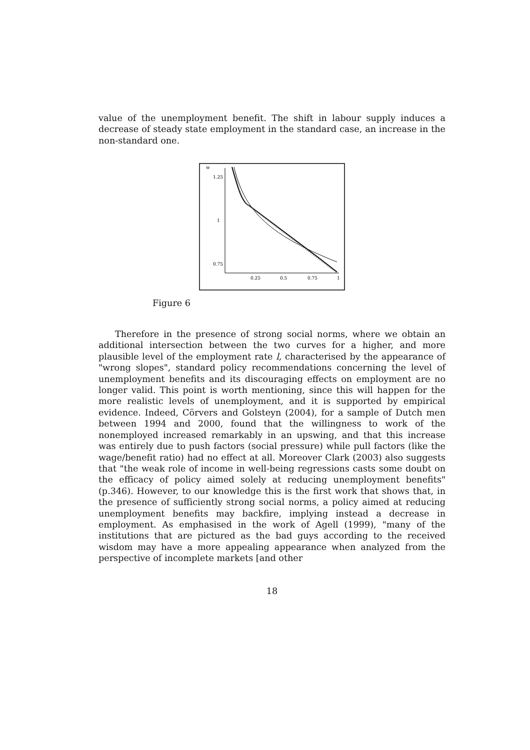value of the unemployment benefit. The shift in labour supply induces a decrease of steady state employment in the standard case, an increase in the non-standard one.
w
1.25
1
0.75
0.25
0.5
0.75
1
Figure 6
Therefore in the presence of strong social norms, where we obtain an additional intersection between the two curves for a higher, and more plausible level of the employment rate l, characterised by the appearance of "wrong slopes", standard policy recommendations concerning the level of unemployment benefits and its discouraging effects on employment are no longer valid. This point is worth mentioning, since this will happen for the more realistic levels of unemployment, and it is supported by empirical evidence. Indeed, Cörvers and Golsteyn (2004), for a sample of Dutch men between 1994 and 2000, found that the willingness to work of the nonemployed increased remarkably in an upswing, and that this increase was entirely due to push factors (social pressure) while pull factors (like the wage/benefit ratio) had no effect at all. Moreover Clark (2003) also suggests that "the weak role of income in well-being regressions casts some doubt on the efficacy of policy aimed solely at reducing unemployment benefits" (p.346). However, to our knowledge this is the first work that shows that, in the presence of sufficiently strong social norms, a policy aimed at reducing unemployment benefits may backfire, implying instead a decrease in employment. As emphasised in the work of Agell (1999), "many of the institutions that are pictured as the bad guys according to the received wisdom may have a more appealing appearance when analyzed from the perspective of incomplete markets [and other
18